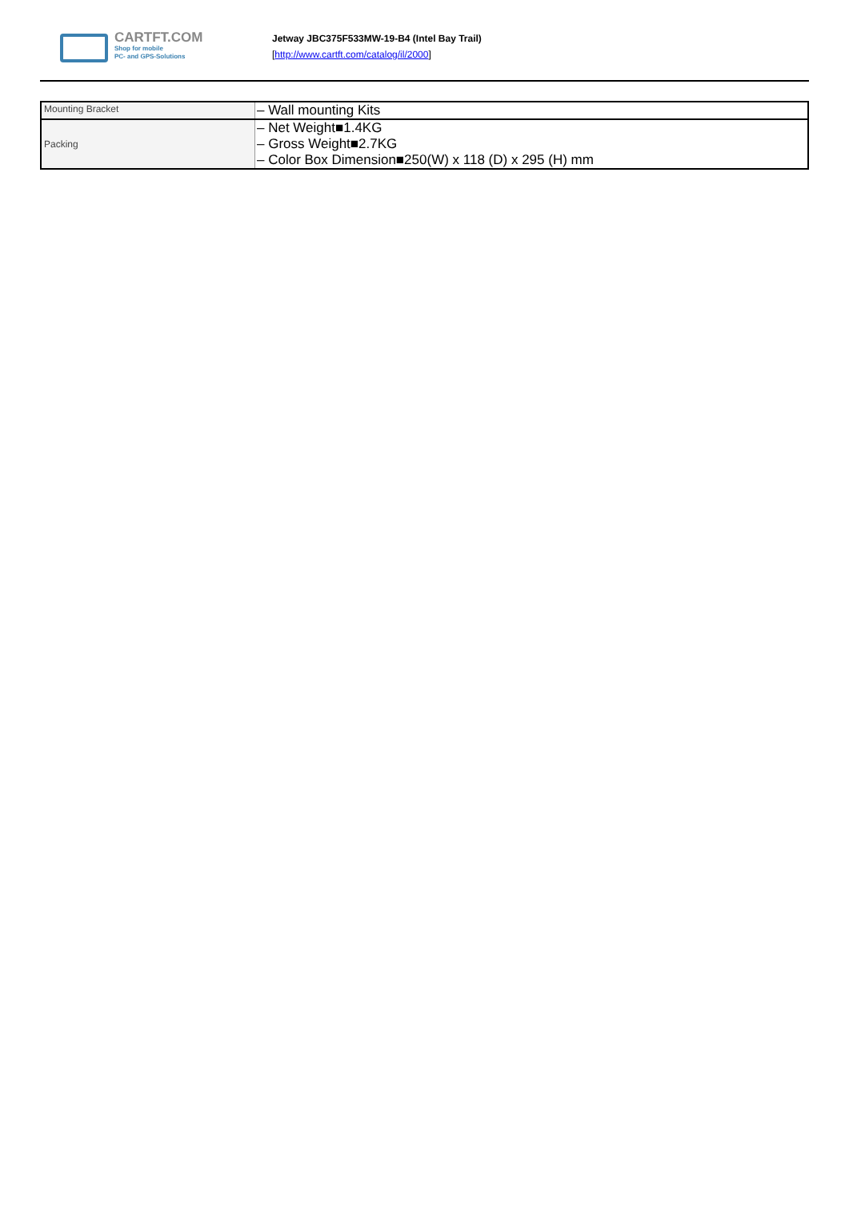CARTFT.COM
Shop for mobile
PC- and GPS-Solutions
Jetway JBC375F533MW-19-B4 (Intel Bay Trail)
[http://www.cartft.com/catalog/il/2000]
| Mounting Bracket | – Wall mounting Kits |
| Packing | – Net Weight■1.4KG – Gross Weight■2.7KG – Color Box Dimension■250(W) x 118 (D) x 295 (H) mm |